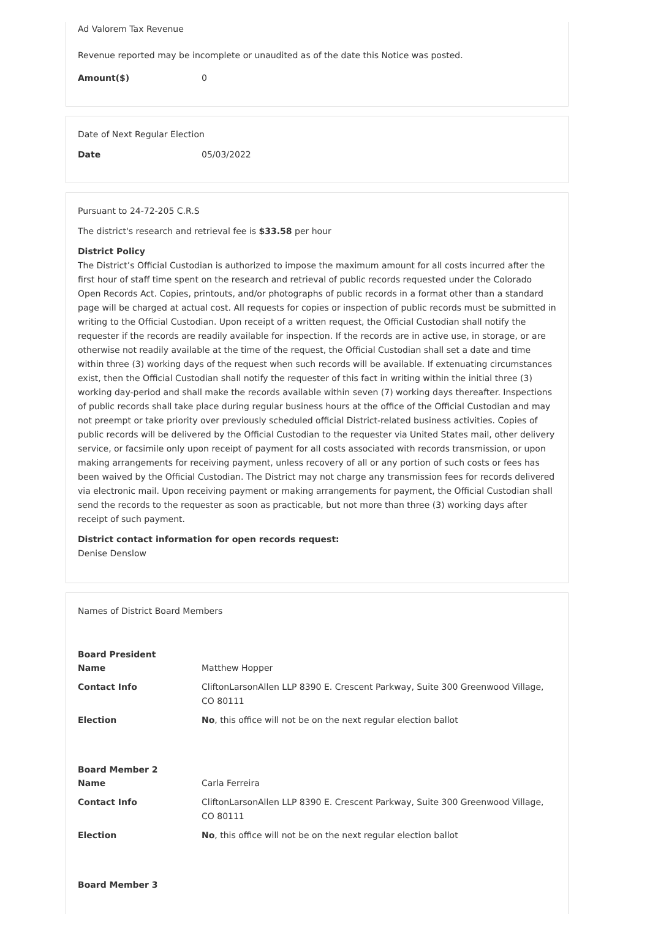Ad Valorem Tax Revenue
Revenue reported may be incomplete or unaudited as of the date this Notice was posted.
Amount($) 0
Date of Next Regular Election
Date 05/03/2022
Pursuant to 24-72-205 C.R.S
The district's research and retrieval fee is $33.58 per hour
District Policy
The District’s Official Custodian is authorized to impose the maximum amount for all costs incurred after the first hour of staff time spent on the research and retrieval of public records requested under the Colorado Open Records Act. Copies, printouts, and/or photographs of public records in a format other than a standard page will be charged at actual cost. All requests for copies or inspection of public records must be submitted in writing to the Official Custodian. Upon receipt of a written request, the Official Custodian shall notify the requester if the records are readily available for inspection. If the records are in active use, in storage, or are otherwise not readily available at the time of the request, the Official Custodian shall set a date and time within three (3) working days of the request when such records will be available. If extenuating circumstances exist, then the Official Custodian shall notify the requester of this fact in writing within the initial three (3) working day-period and shall make the records available within seven (7) working days thereafter. Inspections of public records shall take place during regular business hours at the office of the Official Custodian and may not preempt or take priority over previously scheduled official District-related business activities. Copies of public records will be delivered by the Official Custodian to the requester via United States mail, other delivery service, or facsimile only upon receipt of payment for all costs associated with records transmission, or upon making arrangements for receiving payment, unless recovery of all or any portion of such costs or fees has been waived by the Official Custodian. The District may not charge any transmission fees for records delivered via electronic mail. Upon receiving payment or making arrangements for payment, the Official Custodian shall send the records to the requester as soon as practicable, but not more than three (3) working days after receipt of such payment.
District contact information for open records request:
Denise Denslow
Names of District Board Members
Board President
Name Matthew Hopper
Contact Info CliftonLarsonAllen LLP 8390 E. Crescent Parkway, Suite 300 Greenwood Village, CO 80111
Election No, this office will not be on the next regular election ballot
Board Member 2
Name Carla Ferreira
Contact Info CliftonLarsonAllen LLP 8390 E. Crescent Parkway, Suite 300 Greenwood Village, CO 80111
Election No, this office will not be on the next regular election ballot
Board Member 3